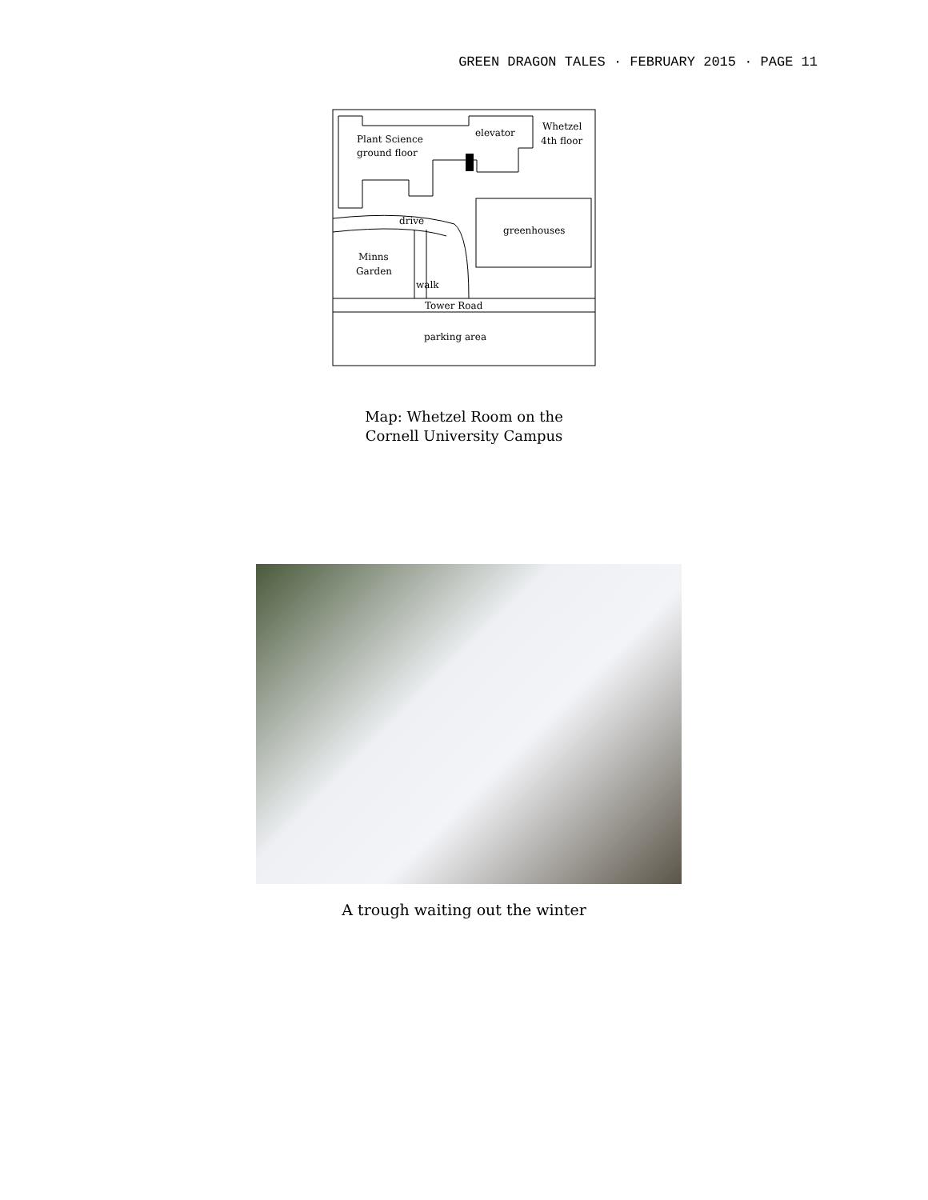GREEN DRAGON TALES · FEBRUARY 2015 · PAGE 11
Plant Science
ground floor
elevator
Whetzel
4th floor
drive
greenhouses
Minns
Garden
walk
Tower Road
parking area
Map: Whetzel Room on the
Cornell University Campus
A trough waiting out the winter